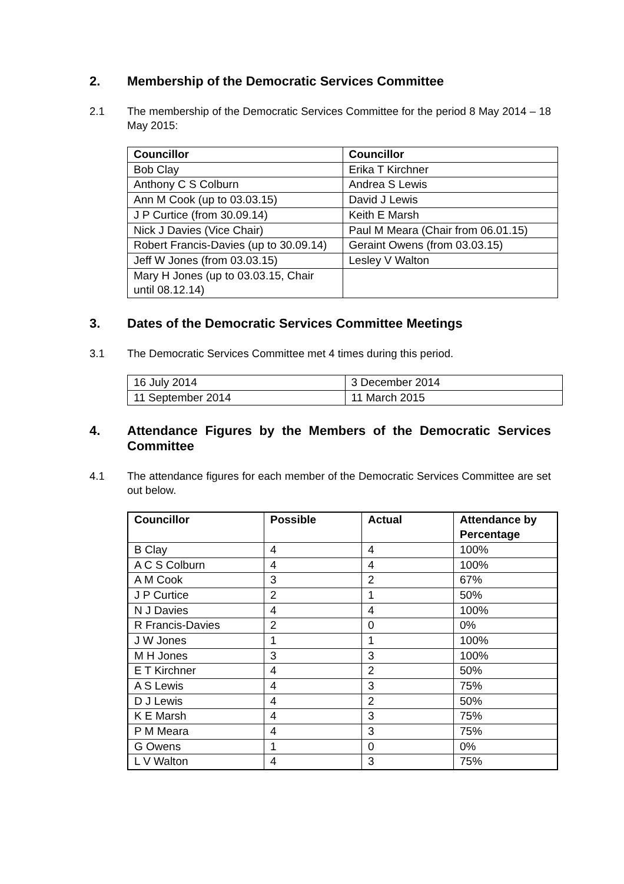2. Membership of the Democratic Services Committee
2.1 The membership of the Democratic Services Committee for the period 8 May 2014 – 18 May 2015:
| Councillor | Councillor |
| --- | --- |
| Bob Clay | Erika T Kirchner |
| Anthony C S Colburn | Andrea S Lewis |
| Ann M Cook (up to 03.03.15) | David J Lewis |
| J P Curtice (from 30.09.14) | Keith E Marsh |
| Nick J Davies (Vice Chair) | Paul M Meara (Chair from 06.01.15) |
| Robert Francis-Davies (up to 30.09.14) | Geraint Owens (from 03.03.15) |
| Jeff W Jones (from 03.03.15) | Lesley V Walton |
| Mary H Jones (up to 03.03.15, Chair until 08.12.14) | |
3. Dates of the Democratic Services Committee Meetings
3.1 The Democratic Services Committee met 4 times during this period.
| 16 July 2014 | 3 December 2014 |
| 11 September 2014 | 11 March 2015 |
4. Attendance Figures by the Members of the Democratic Services Committee
4.1 The attendance figures for each member of the Democratic Services Committee are set out below.
| Councillor | Possible | Actual | Attendance by Percentage |
| --- | --- | --- | --- |
| B Clay | 4 | 4 | 100% |
| A C S Colburn | 4 | 4 | 100% |
| A M Cook | 3 | 2 | 67% |
| J P Curtice | 2 | 1 | 50% |
| N J Davies | 4 | 4 | 100% |
| R Francis-Davies | 2 | 0 | 0% |
| J W Jones | 1 | 1 | 100% |
| M H Jones | 3 | 3 | 100% |
| E T Kirchner | 4 | 2 | 50% |
| A S Lewis | 4 | 3 | 75% |
| D J Lewis | 4 | 2 | 50% |
| K E Marsh | 4 | 3 | 75% |
| P M Meara | 4 | 3 | 75% |
| G Owens | 1 | 0 | 0% |
| L V Walton | 4 | 3 | 75% |